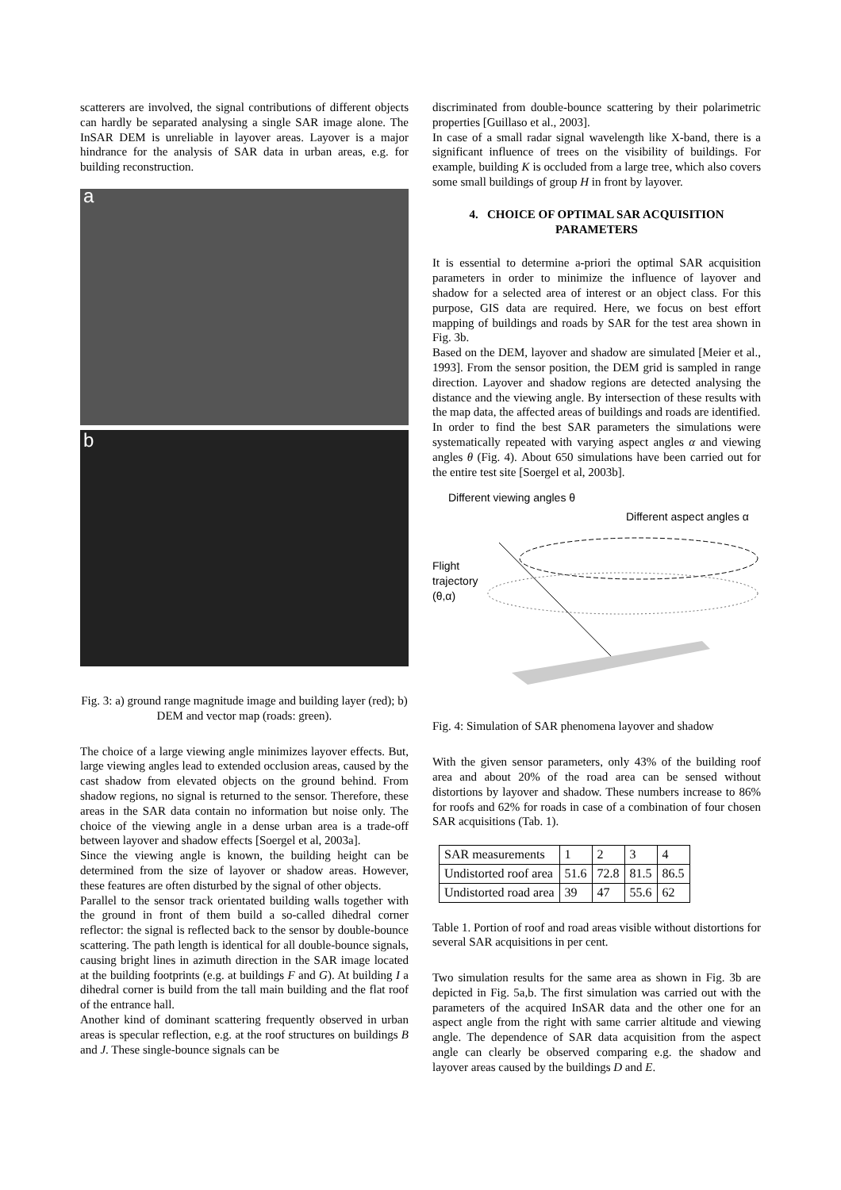scatterers are involved, the signal contributions of different objects can hardly be separated analysing a single SAR image alone. The InSAR DEM is unreliable in layover areas. Layover is a major hindrance for the analysis of SAR data in urban areas, e.g. for building reconstruction.
a
b
Fig. 3: a) ground range magnitude image and building layer (red); b) DEM and vector map (roads: green).
The choice of a large viewing angle minimizes layover effects. But, large viewing angles lead to extended occlusion areas, caused by the cast shadow from elevated objects on the ground behind. From shadow regions, no signal is returned to the sensor. Therefore, these areas in the SAR data contain no information but noise only. The choice of the viewing angle in a dense urban area is a trade-off between layover and shadow effects [Soergel et al, 2003a].
Since the viewing angle is known, the building height can be determined from the size of layover or shadow areas. However, these features are often disturbed by the signal of other objects.
Parallel to the sensor track orientated building walls together with the ground in front of them build a so-called dihedral corner reflector: the signal is reflected back to the sensor by double-bounce scattering. The path length is identical for all double-bounce signals, causing bright lines in azimuth direction in the SAR image located at the building footprints (e.g. at buildings F and G). At building I a dihedral corner is build from the tall main building and the flat roof of the entrance hall.
Another kind of dominant scattering frequently observed in urban areas is specular reflection, e.g. at the roof structures on buildings B and J. These single-bounce signals can be
discriminated from double-bounce scattering by their polarimetric properties [Guillaso et al., 2003].
In case of a small radar signal wavelength like X-band, there is a significant influence of trees on the visibility of buildings. For example, building K is occluded from a large tree, which also covers some small buildings of group H in front by layover.
4. CHOICE OF OPTIMAL SAR ACQUISITION PARAMETERS
It is essential to determine a-priori the optimal SAR acquisition parameters in order to minimize the influence of layover and shadow for a selected area of interest or an object class. For this purpose, GIS data are required. Here, we focus on best effort mapping of buildings and roads by SAR for the test area shown in Fig. 3b.
Based on the DEM, layover and shadow are simulated [Meier et al., 1993]. From the sensor position, the DEM grid is sampled in range direction. Layover and shadow regions are detected analysing the distance and the viewing angle. By intersection of these results with the map data, the affected areas of buildings and roads are identified.
In order to find the best SAR parameters the simulations were systematically repeated with varying aspect angles α and viewing angles θ (Fig. 4). About 650 simulations have been carried out for the entire test site [Soergel et al, 2003b].
Different viewing angles θ
Different aspect angles α
Flight
trajectory
(θ,α)
Fig. 4: Simulation of SAR phenomena layover and shadow
With the given sensor parameters, only 43% of the building roof area and about 20% of the road area can be sensed without distortions by layover and shadow. These numbers increase to 86% for roofs and 62% for roads in case of a combination of four chosen SAR acquisitions (Tab. 1).
| SAR measurements | 1 | 2 | 3 | 4 |
| Undistorted roof area | 51.6 | 72.8 | 81.5 | 86.5 |
| Undistorted road area | 39 | 47 | 55.6 | 62 |
Table 1. Portion of roof and road areas visible without distortions for several SAR acquisitions in per cent.
Two simulation results for the same area as shown in Fig. 3b are depicted in Fig. 5a,b. The first simulation was carried out with the parameters of the acquired InSAR data and the other one for an aspect angle from the right with same carrier altitude and viewing angle. The dependence of SAR data acquisition from the aspect angle can clearly be observed comparing e.g. the shadow and layover areas caused by the buildings D and E.